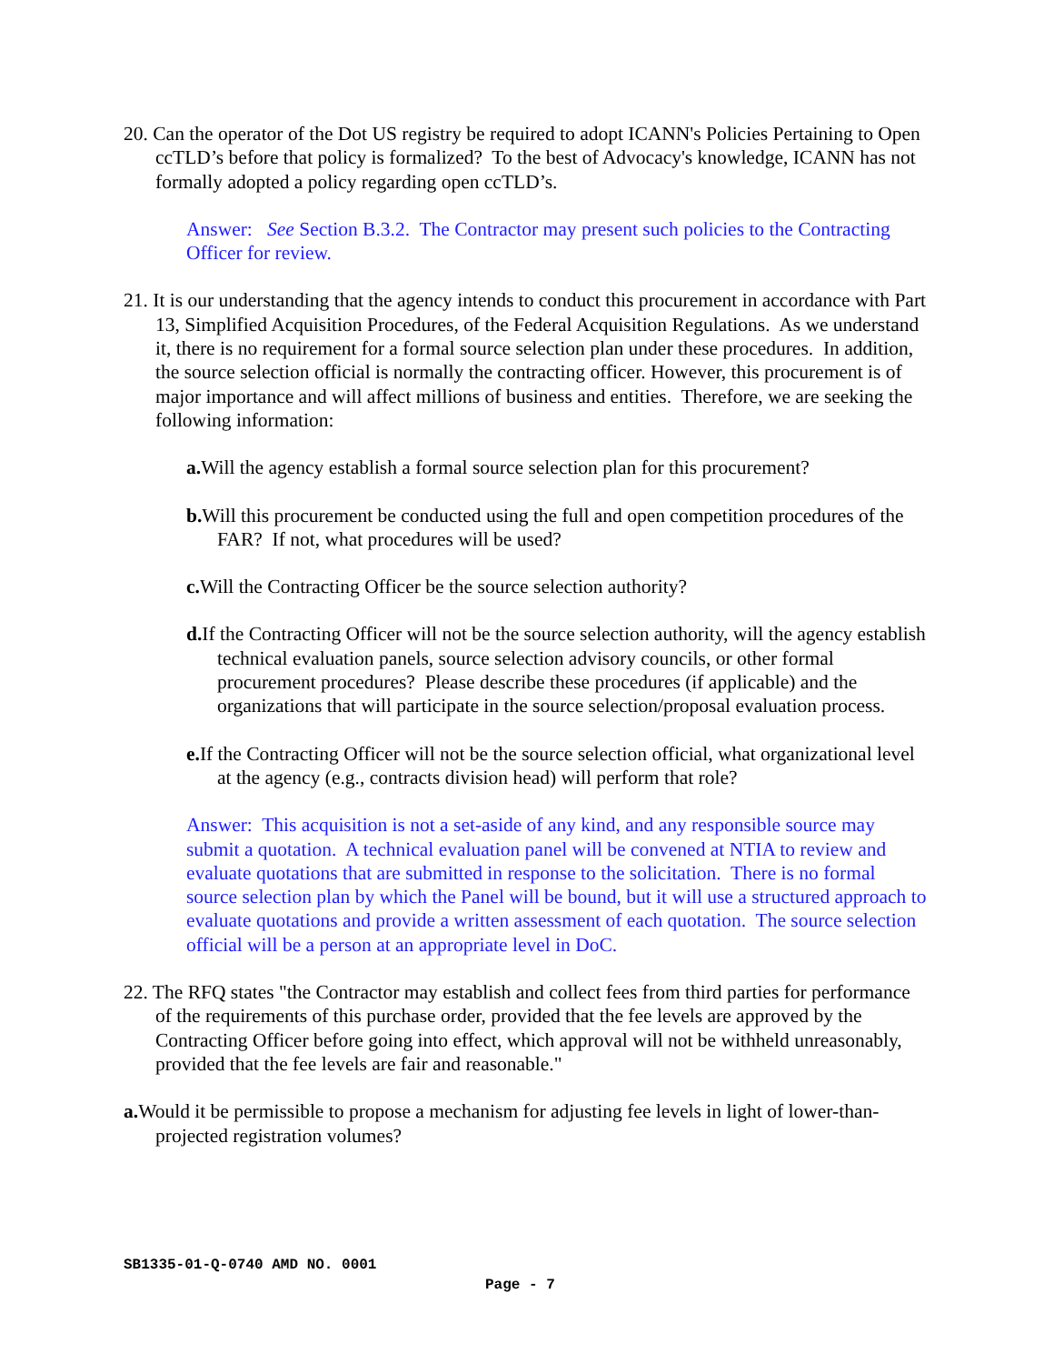20. Can the operator of the Dot US registry be required to adopt ICANN's Policies Pertaining to Open ccTLD’s before that policy is formalized? To the best of Advocacy's knowledge, ICANN has not formally adopted a policy regarding open ccTLD’s.
Answer: See Section B.3.2. The Contractor may present such policies to the Contracting Officer for review.
21. It is our understanding that the agency intends to conduct this procurement in accordance with Part 13, Simplified Acquisition Procedures, of the Federal Acquisition Regulations. As we understand it, there is no requirement for a formal source selection plan under these procedures. In addition, the source selection official is normally the contracting officer. However, this procurement is of major importance and will affect millions of business and entities. Therefore, we are seeking the following information:
a. Will the agency establish a formal source selection plan for this procurement?
b. Will this procurement be conducted using the full and open competition procedures of the FAR? If not, what procedures will be used?
c. Will the Contracting Officer be the source selection authority?
d. If the Contracting Officer will not be the source selection authority, will the agency establish technical evaluation panels, source selection advisory councils, or other formal procurement procedures? Please describe these procedures (if applicable) and the organizations that will participate in the source selection/proposal evaluation process.
e. If the Contracting Officer will not be the source selection official, what organizational level at the agency (e.g., contracts division head) will perform that role?
Answer: This acquisition is not a set-aside of any kind, and any responsible source may submit a quotation. A technical evaluation panel will be convened at NTIA to review and evaluate quotations that are submitted in response to the solicitation. There is no formal source selection plan by which the Panel will be bound, but it will use a structured approach to evaluate quotations and provide a written assessment of each quotation. The source selection official will be a person at an appropriate level in DoC.
22. The RFQ states "the Contractor may establish and collect fees from third parties for performance of the requirements of this purchase order, provided that the fee levels are approved by the Contracting Officer before going into effect, which approval will not be withheld unreasonably, provided that the fee levels are fair and reasonable."
a. Would it be permissible to propose a mechanism for adjusting fee levels in light of lower-than-projected registration volumes?
SB1335-01-Q-0740 AMD NO. 0001
Page - 7